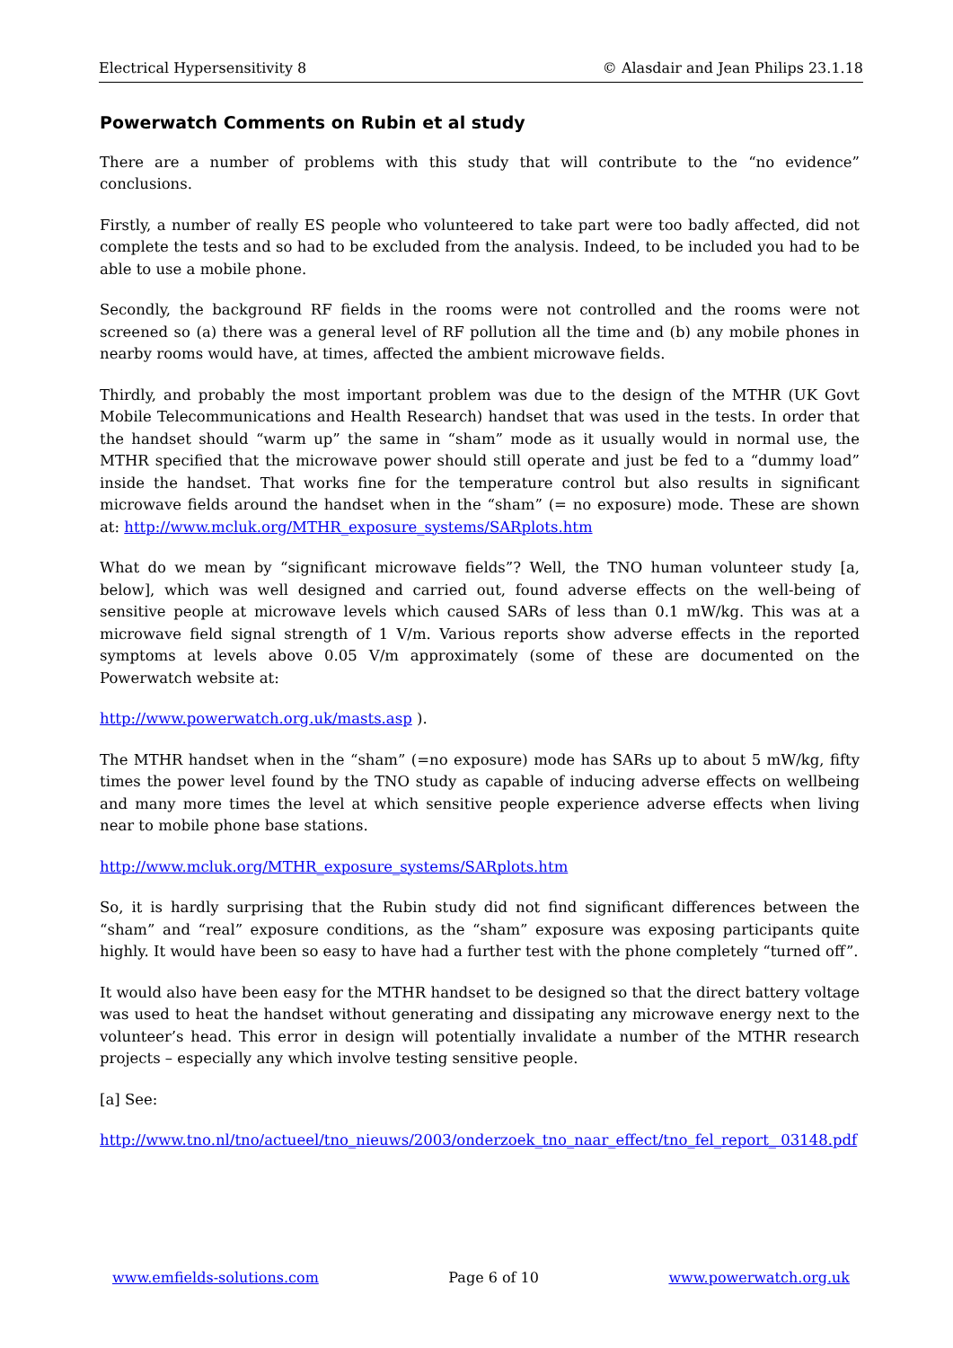Electrical Hypersensitivity 8 © Alasdair and Jean Philips 23.1.18
Powerwatch Comments on Rubin et al study
There are a number of problems with this study that will contribute to the “no evidence” conclusions.
Firstly, a number of really ES people who volunteered to take part were too badly affected, did not complete the tests and so had to be excluded from the analysis. Indeed, to be included you had to be able to use a mobile phone.
Secondly, the background RF fields in the rooms were not controlled and the rooms were not screened so (a) there was a general level of RF pollution all the time and (b) any mobile phones in nearby rooms would have, at times, affected the ambient microwave fields.
Thirdly, and probably the most important problem was due to the design of the MTHR (UK Govt Mobile Telecommunications and Health Research) handset that was used in the tests. In order that the handset should “warm up” the same in “sham” mode as it usually would in normal use, the MTHR specified that the microwave power should still operate and just be fed to a “dummy load” inside the handset. That works fine for the temperature control but also results in significant microwave fields around the handset when in the “sham” (= no exposure) mode. These are shown at: http://www.mcluk.org/MTHR_exposure_systems/SARplots.htm
What do we mean by “significant microwave fields”? Well, the TNO human volunteer study [a, below], which was well designed and carried out, found adverse effects on the well-being of sensitive people at microwave levels which caused SARs of less than 0.1 mW/kg. This was at a microwave field signal strength of 1 V/m. Various reports show adverse effects in the reported symptoms at levels above 0.05 V/m approximately (some of these are documented on the Powerwatch website at:
http://www.powerwatch.org.uk/masts.asp ).
The MTHR handset when in the “sham” (=no exposure) mode has SARs up to about 5 mW/kg, fifty times the power level found by the TNO study as capable of inducing adverse effects on wellbeing and many more times the level at which sensitive people experience adverse effects when living near to mobile phone base stations.
http://www.mcluk.org/MTHR_exposure_systems/SARplots.htm
So, it is hardly surprising that the Rubin study did not find significant differences between the “sham” and “real” exposure conditions, as the “sham” exposure was exposing participants quite highly. It would have been so easy to have had a further test with the phone completely “turned off”.
It would also have been easy for the MTHR handset to be designed so that the direct battery voltage was used to heat the handset without generating and dissipating any microwave energy next to the volunteer’s head. This error in design will potentially invalidate a number of the MTHR research projects – especially any which involve testing sensitive people.
[a] See:
http://www.tno.nl/tno/actueel/tno_nieuws/2003/onderzoek_tno_naar_effect/tno_fel_report_ 03148.pdf
www.emfields-solutions.com Page 6 of 10 www.powerwatch.org.uk